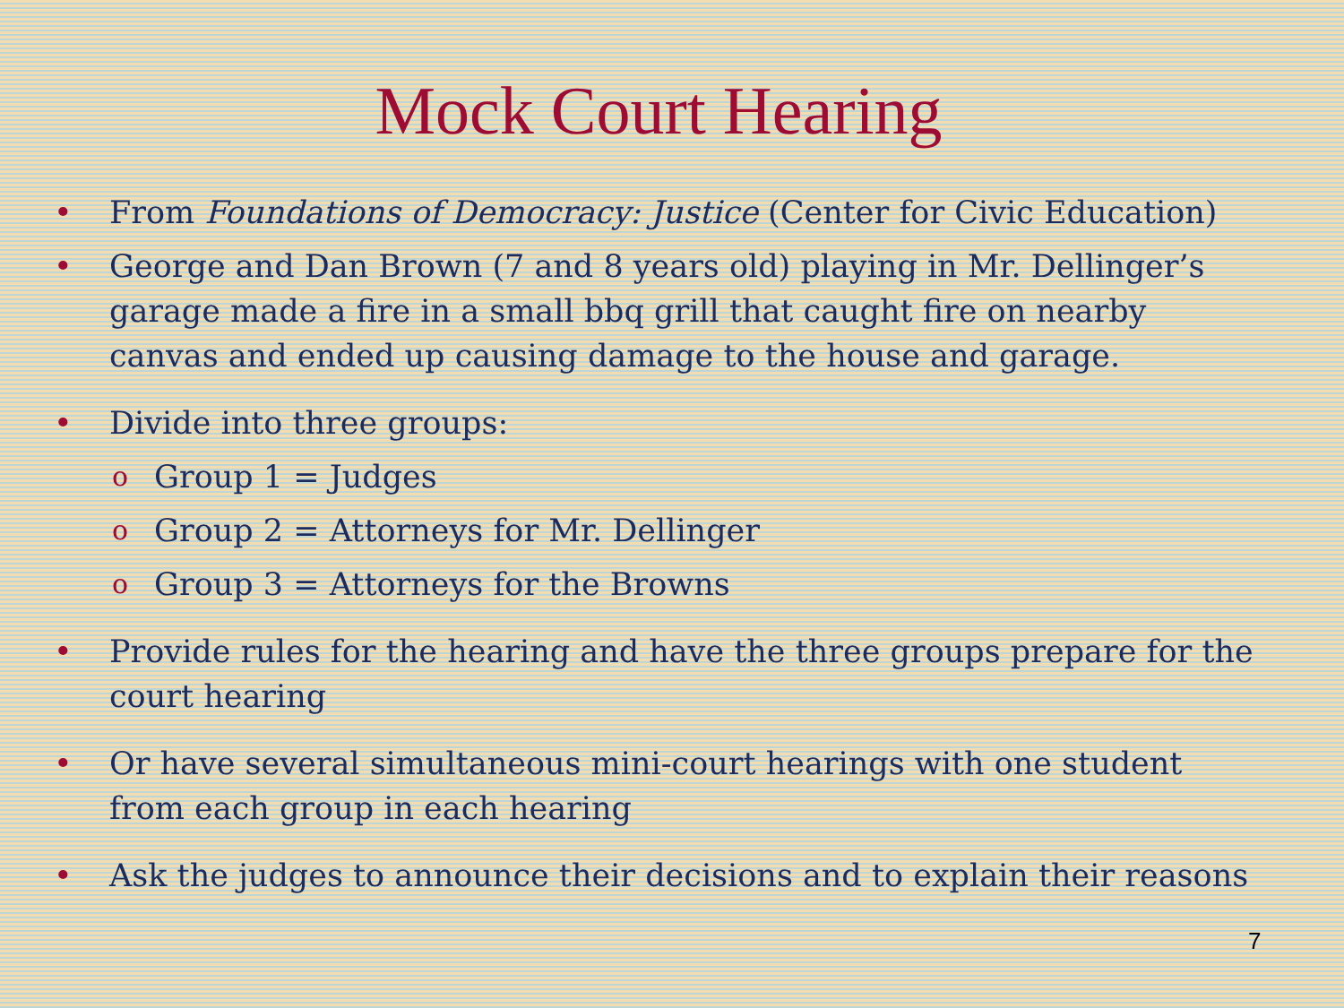Mock Court Hearing
• From Foundations of Democracy: Justice (Center for Civic Education)
• George and Dan Brown (7 and 8 years old) playing in Mr. Dellinger’s garage made a fire in a small bbq grill that caught fire on nearby canvas and ended up causing damage to the house and garage.
• Divide into three groups:
o Group 1 = Judges
o Group 2 = Attorneys for Mr. Dellinger
o Group 3 = Attorneys for the Browns
• Provide rules for the hearing and have the three groups prepare for the court hearing
• Or have several simultaneous mini-court hearings with one student from each group in each hearing
• Ask the judges to announce their decisions and to explain their reasons
7